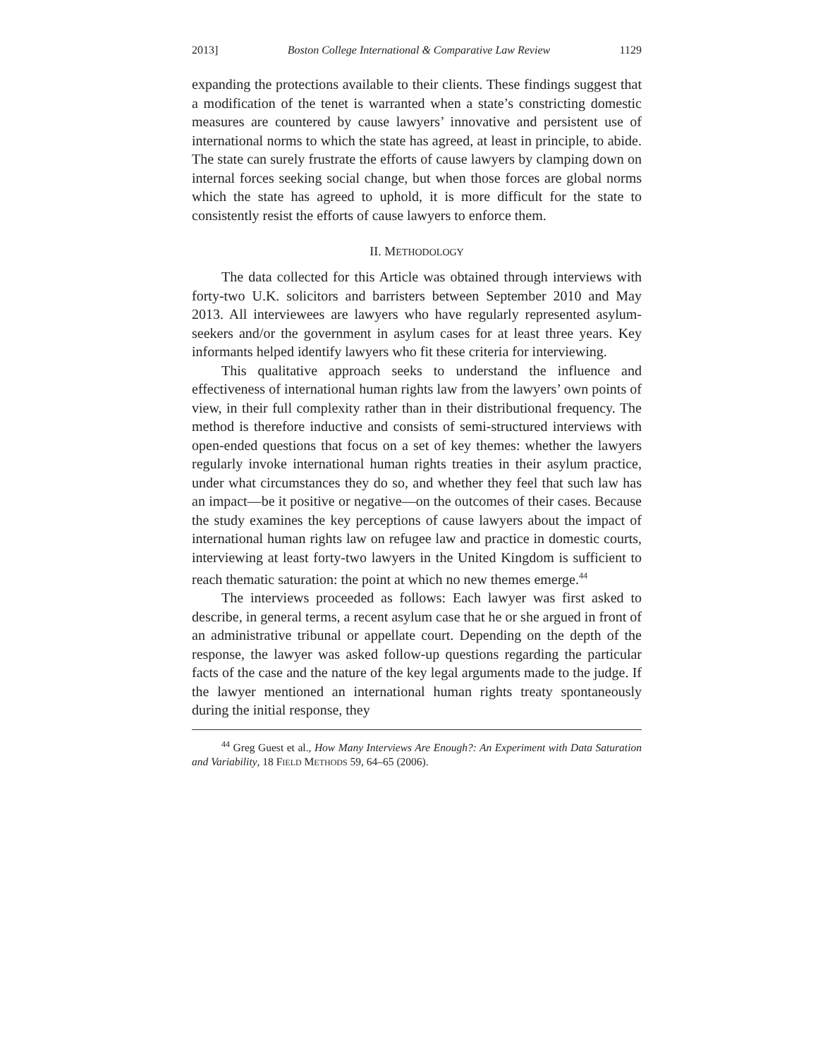2013] Boston College International & Comparative Law Review 1129
expanding the protections available to their clients. These findings suggest that a modification of the tenet is warranted when a state’s constricting domestic measures are countered by cause lawyers’ innovative and persistent use of international norms to which the state has agreed, at least in principle, to abide. The state can surely frustrate the efforts of cause lawyers by clamping down on internal forces seeking social change, but when those forces are global norms which the state has agreed to uphold, it is more difficult for the state to consistently resist the efforts of cause lawyers to enforce them.
II. METHODOLOGY
The data collected for this Article was obtained through interviews with forty-two U.K. solicitors and barristers between September 2010 and May 2013. All interviewees are lawyers who have regularly represented asylum-seekers and/or the government in asylum cases for at least three years. Key informants helped identify lawyers who fit these criteria for interviewing.
This qualitative approach seeks to understand the influence and effectiveness of international human rights law from the lawyers’ own points of view, in their full complexity rather than in their distributional frequency. The method is therefore inductive and consists of semi-structured interviews with open-ended questions that focus on a set of key themes: whether the lawyers regularly invoke international human rights treaties in their asylum practice, under what circumstances they do so, and whether they feel that such law has an impact—be it positive or negative—on the outcomes of their cases. Because the study examines the key perceptions of cause lawyers about the impact of international human rights law on refugee law and practice in domestic courts, interviewing at least forty-two lawyers in the United Kingdom is sufficient to reach thematic saturation: the point at which no new themes emerge.<sup>44</sup>
The interviews proceeded as follows: Each lawyer was first asked to describe, in general terms, a recent asylum case that he or she argued in front of an administrative tribunal or appellate court. Depending on the depth of the response, the lawyer was asked follow-up questions regarding the particular facts of the case and the nature of the key legal arguments made to the judge. If the lawyer mentioned an international human rights treaty spontaneously during the initial response, they
<sup>44</sup> Greg Guest et al., How Many Interviews Are Enough?: An Experiment with Data Saturation and Variability, 18 FIELD METHODS 59, 64–65 (2006).